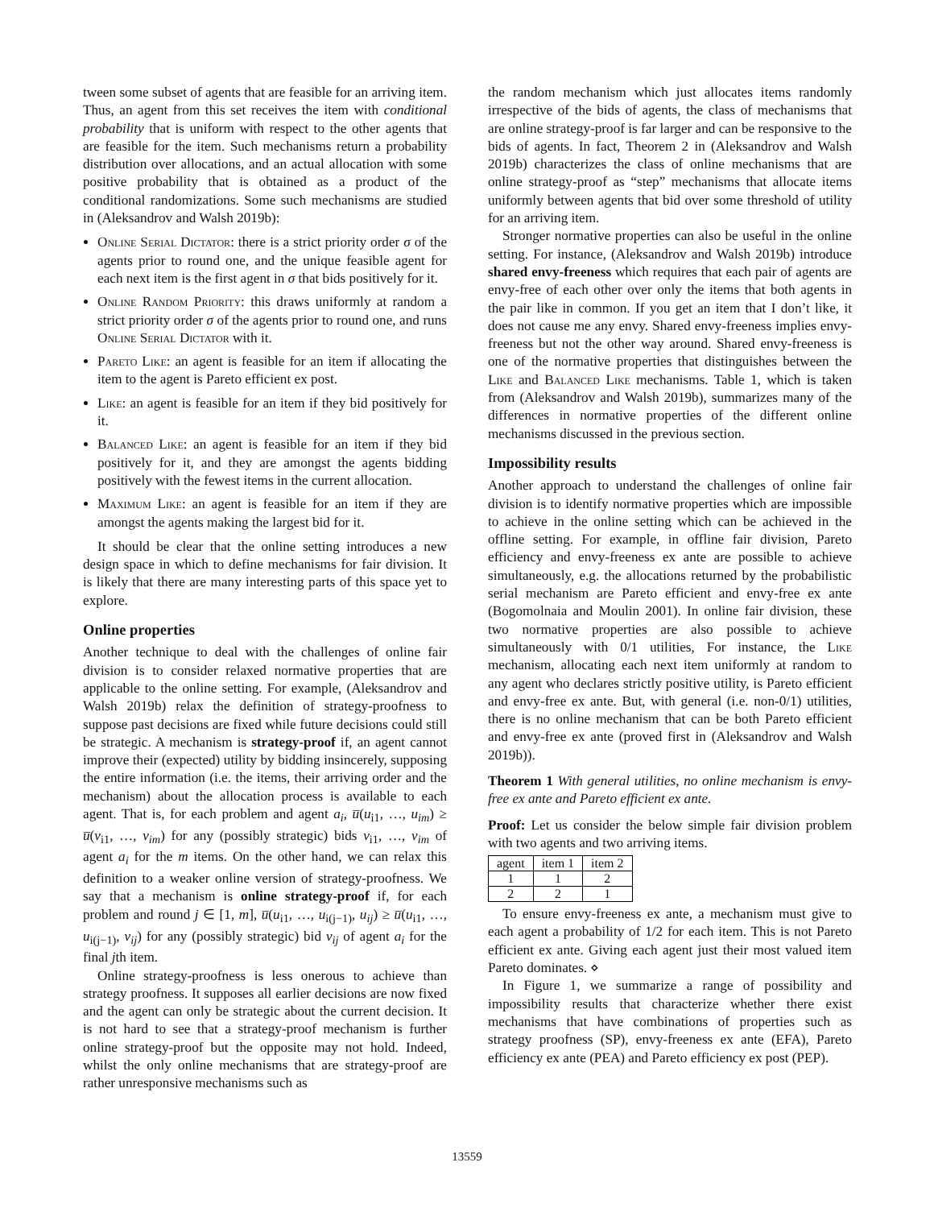tween some subset of agents that are feasible for an arriving item. Thus, an agent from this set receives the item with conditional probability that is uniform with respect to the other agents that are feasible for the item. Such mechanisms return a probability distribution over allocations, and an actual allocation with some positive probability that is obtained as a product of the conditional randomizations. Some such mechanisms are studied in (Aleksandrov and Walsh 2019b):
Online Serial Dictator: there is a strict priority order σ of the agents prior to round one, and the unique feasible agent for each next item is the first agent in σ that bids positively for it.
Online Random Priority: this draws uniformly at random a strict priority order σ of the agents prior to round one, and runs Online Serial Dictator with it.
Pareto Like: an agent is feasible for an item if allocating the item to the agent is Pareto efficient ex post.
Like: an agent is feasible for an item if they bid positively for it.
Balanced Like: an agent is feasible for an item if they bid positively for it, and they are amongst the agents bidding positively with the fewest items in the current allocation.
Maximum Like: an agent is feasible for an item if they are amongst the agents making the largest bid for it.
It should be clear that the online setting introduces a new design space in which to define mechanisms for fair division. It is likely that there are many interesting parts of this space yet to explore.
Online properties
Another technique to deal with the challenges of online fair division is to consider relaxed normative properties that are applicable to the online setting. For example, (Aleksandrov and Walsh 2019b) relax the definition of strategy-proofness to suppose past decisions are fixed while future decisions could still be strategic. A mechanism is strategy-proof if, an agent cannot improve their (expected) utility by bidding insincerely, supposing the entire information (i.e. the items, their arriving order and the mechanism) about the allocation process is available to each agent. That is, for each problem and agent a<sub>i</sub>, u̅(u<sub>i1</sub>, …, u<sub>im</sub>) ≥ u̅(v<sub>i1</sub>, …, v<sub>im</sub>) for any (possibly strategic) bids v<sub>i1</sub>, …, v<sub>im</sub> of agent a<sub>i</sub> for the m items. On the other hand, we can relax this definition to a weaker online version of strategy-proofness. We say that a mechanism is online strategy-proof if, for each problem and round j ∈ [1, m], u̅(u<sub>i1</sub>, …, u<sub>i(j−1)</sub>, u<sub>ij</sub>) ≥ u̅(u<sub>i1</sub>, …, u<sub>i(j−1)</sub>, v<sub>ij</sub>) for any (possibly strategic) bid v<sub>ij</sub> of agent a<sub>i</sub> for the final jth item.
Online strategy-proofness is less onerous to achieve than strategy proofness. It supposes all earlier decisions are now fixed and the agent can only be strategic about the current decision. It is not hard to see that a strategy-proof mechanism is further online strategy-proof but the opposite may not hold. Indeed, whilst the only online mechanisms that are strategy-proof are rather unresponsive mechanisms such as
the random mechanism which just allocates items randomly irrespective of the bids of agents, the class of mechanisms that are online strategy-proof is far larger and can be responsive to the bids of agents. In fact, Theorem 2 in (Aleksandrov and Walsh 2019b) characterizes the class of online mechanisms that are online strategy-proof as “step” mechanisms that allocate items uniformly between agents that bid over some threshold of utility for an arriving item.
Stronger normative properties can also be useful in the online setting. For instance, (Aleksandrov and Walsh 2019b) introduce shared envy-freeness which requires that each pair of agents are envy-free of each other over only the items that both agents in the pair like in common. If you get an item that I don’t like, it does not cause me any envy. Shared envy-freeness implies envy-freeness but not the other way around. Shared envy-freeness is one of the normative properties that distinguishes between the Like and Balanced Like mechanisms. Table 1, which is taken from (Aleksandrov and Walsh 2019b), summarizes many of the differences in normative properties of the different online mechanisms discussed in the previous section.
Impossibility results
Another approach to understand the challenges of online fair division is to identify normative properties which are impossible to achieve in the online setting which can be achieved in the offline setting. For example, in offline fair division, Pareto efficiency and envy-freeness ex ante are possible to achieve simultaneously, e.g. the allocations returned by the probabilistic serial mechanism are Pareto efficient and envy-free ex ante (Bogomolnaia and Moulin 2001). In online fair division, these two normative properties are also possible to achieve simultaneously with 0/1 utilities, For instance, the Like mechanism, allocating each next item uniformly at random to any agent who declares strictly positive utility, is Pareto efficient and envy-free ex ante. But, with general (i.e. non-0/1) utilities, there is no online mechanism that can be both Pareto efficient and envy-free ex ante (proved first in (Aleksandrov and Walsh 2019b)).
Theorem 1 With general utilities, no online mechanism is envy-free ex ante and Pareto efficient ex ante.
Proof: Let us consider the below simple fair division problem with two agents and two arriving items.
| agent | item 1 | item 2 |
| --- | --- | --- |
| 1 | 1 | 2 |
| 2 | 2 | 1 |
To ensure envy-freeness ex ante, a mechanism must give to each agent a probability of 1/2 for each item. This is not Pareto efficient ex ante. Giving each agent just their most valued item Pareto dominates. ⋄
In Figure 1, we summarize a range of possibility and impossibility results that characterize whether there exist mechanisms that have combinations of properties such as strategy proofness (SP), envy-freeness ex ante (EFA), Pareto efficiency ex ante (PEA) and Pareto efficiency ex post (PEP).
13559